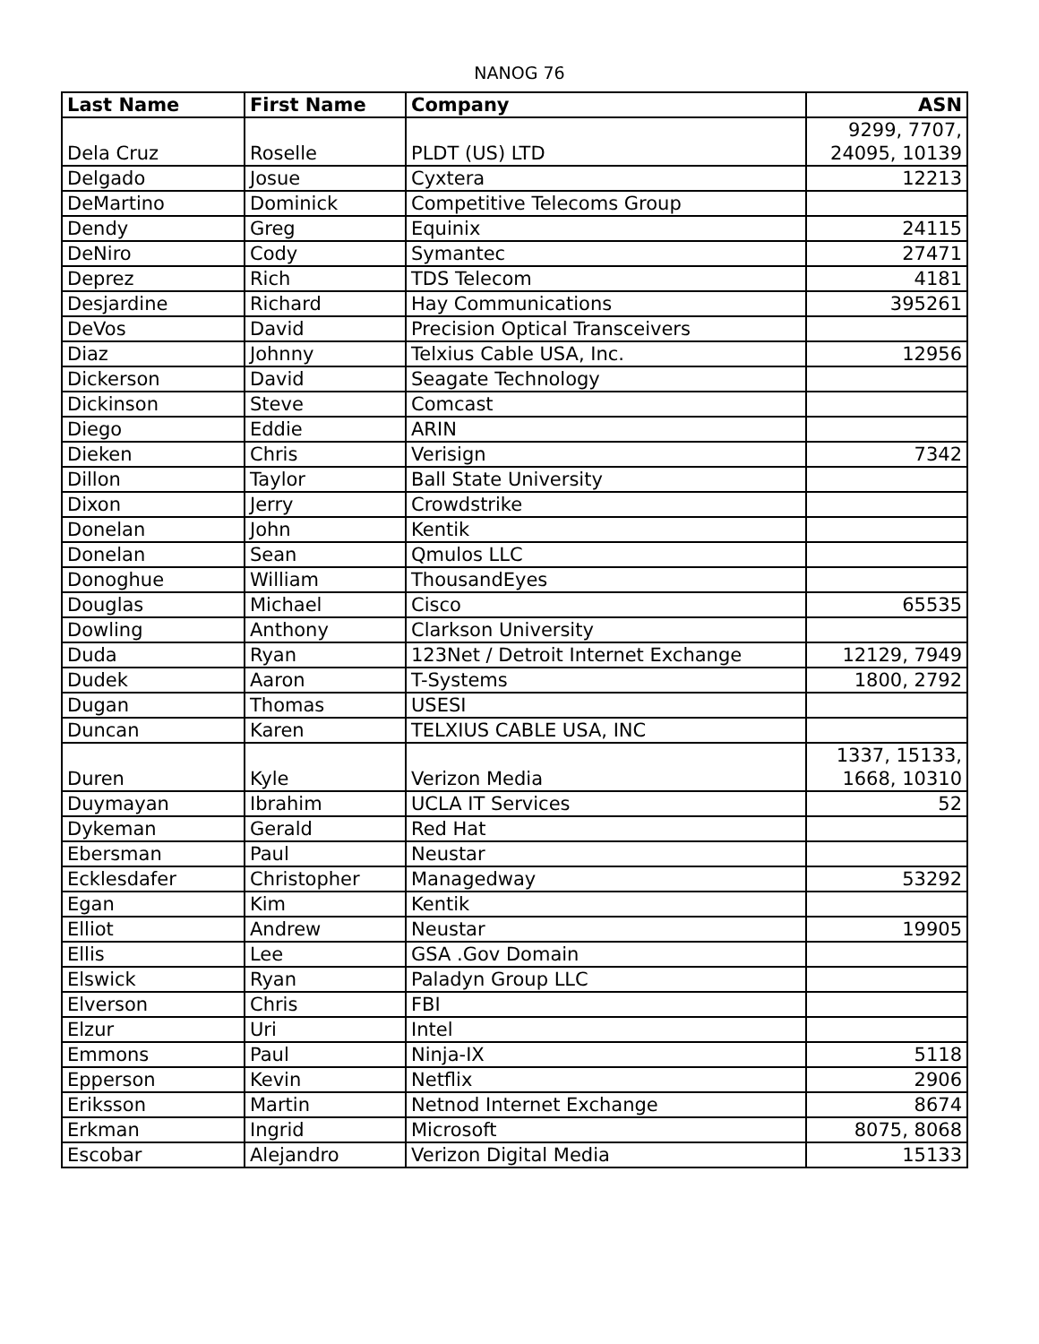NANOG 76
| Last Name | First Name | Company | ASN |
| --- | --- | --- | --- |
| Dela Cruz | Roselle | PLDT (US) LTD | 9299, 7707, 24095, 10139 |
| Delgado | Josue | Cyxtera | 12213 |
| DeMartino | Dominick | Competitive Telecoms Group | |
| Dendy | Greg | Equinix | 24115 |
| DeNiro | Cody | Symantec | 27471 |
| Deprez | Rich | TDS Telecom | 4181 |
| Desjardine | Richard | Hay Communications | 395261 |
| DeVos | David | Precision Optical Transceivers | |
| Diaz | Johnny | Telxius Cable USA, Inc. | 12956 |
| Dickerson | David | Seagate Technology | |
| Dickinson | Steve | Comcast | |
| Diego | Eddie | ARIN | |
| Dieken | Chris | Verisign | 7342 |
| Dillon | Taylor | Ball State University | |
| Dixon | Jerry | Crowdstrike | |
| Donelan | John | Kentik | |
| Donelan | Sean | Qmulos LLC | |
| Donoghue | William | ThousandEyes | |
| Douglas | Michael | Cisco | 65535 |
| Dowling | Anthony | Clarkson University | |
| Duda | Ryan | 123Net / Detroit Internet Exchange | 12129, 7949 |
| Dudek | Aaron | T-Systems | 1800, 2792 |
| Dugan | Thomas | USESI | |
| Duncan | Karen | TELXIUS CABLE USA, INC | |
| Duren | Kyle | Verizon Media | 1337, 15133, 1668, 10310 |
| Duymayan | Ibrahim | UCLA IT Services | 52 |
| Dykeman | Gerald | Red Hat | |
| Ebersman | Paul | Neustar | |
| Ecklesdafer | Christopher | Managedway | 53292 |
| Egan | Kim | Kentik | |
| Elliot | Andrew | Neustar | 19905 |
| Ellis | Lee | GSA .Gov Domain | |
| Elswick | Ryan | Paladyn Group LLC | |
| Elverson | Chris | FBI | |
| Elzur | Uri | Intel | |
| Emmons | Paul | Ninja-IX | 5118 |
| Epperson | Kevin | Netflix | 2906 |
| Eriksson | Martin | Netnod Internet Exchange | 8674 |
| Erkman | Ingrid | Microsoft | 8075, 8068 |
| Escobar | Alejandro | Verizon Digital Media | 15133 |